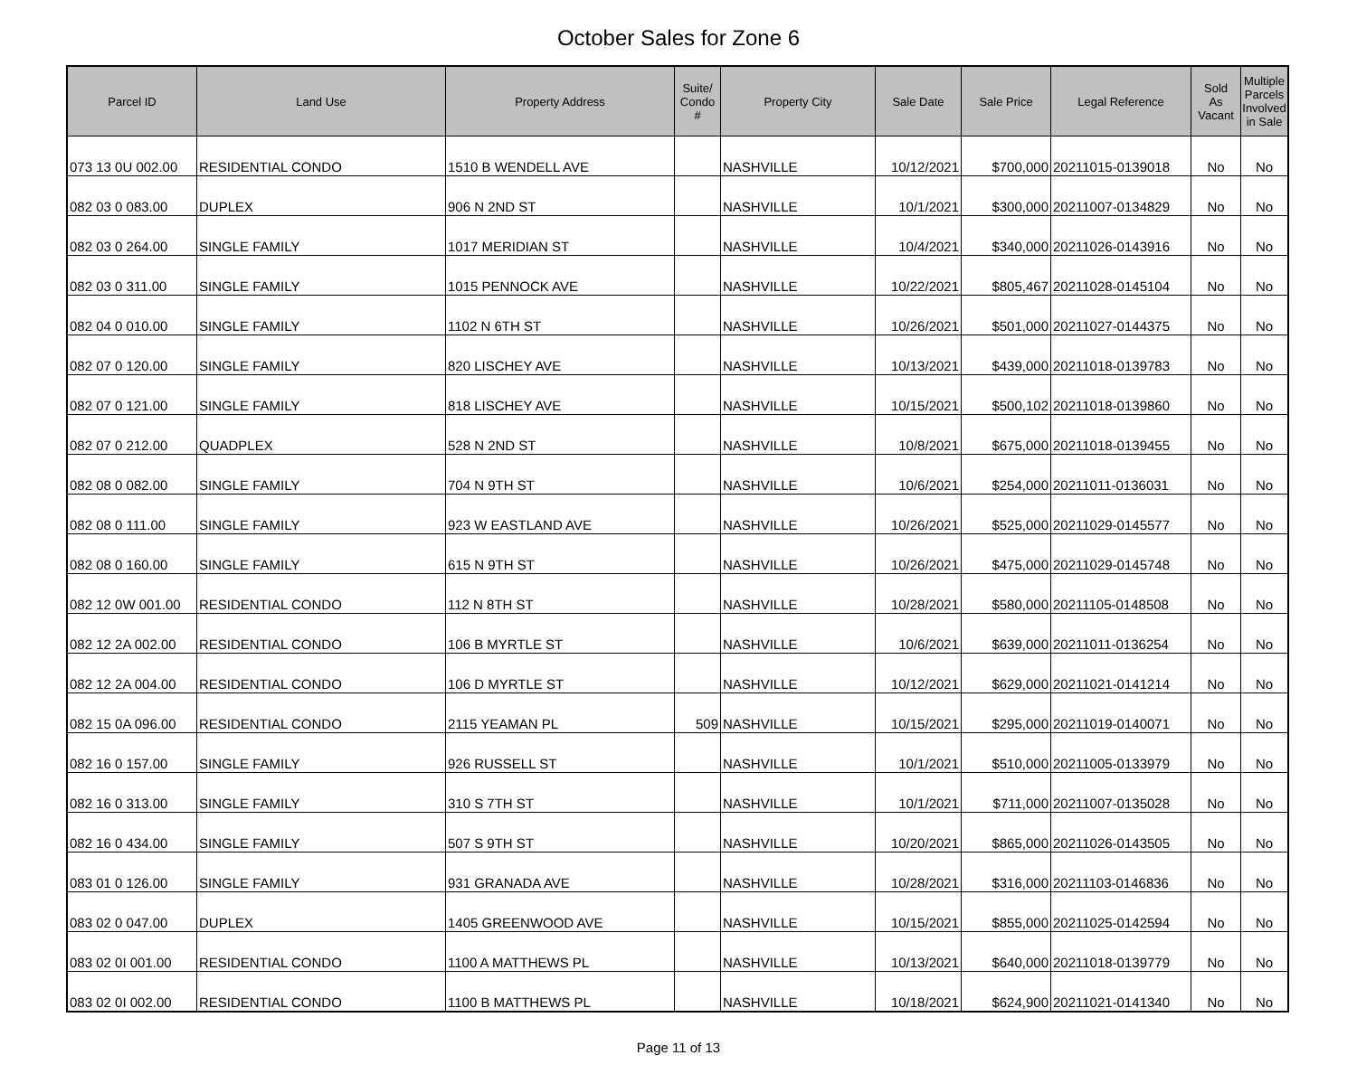October Sales for Zone 6
| Parcel ID | Land Use | Property Address | Suite/ Condo # | Property City | Sale Date | Sale Price | Legal Reference | Sold As Vacant | Multiple Parcels Involved in Sale |
| --- | --- | --- | --- | --- | --- | --- | --- | --- | --- |
| 073 13 0U 002.00 | RESIDENTIAL CONDO | 1510 B WENDELL AVE | | NASHVILLE | 10/12/2021 | $700,000 | 20211015-0139018 | No | No |
| 082 03 0 083.00 | DUPLEX | 906 N 2ND ST | | NASHVILLE | 10/1/2021 | $300,000 | 20211007-0134829 | No | No |
| 082 03 0 264.00 | SINGLE FAMILY | 1017 MERIDIAN ST | | NASHVILLE | 10/4/2021 | $340,000 | 20211026-0143916 | No | No |
| 082 03 0 311.00 | SINGLE FAMILY | 1015 PENNOCK AVE | | NASHVILLE | 10/22/2021 | $805,467 | 20211028-0145104 | No | No |
| 082 04 0 010.00 | SINGLE FAMILY | 1102 N 6TH ST | | NASHVILLE | 10/26/2021 | $501,000 | 20211027-0144375 | No | No |
| 082 07 0 120.00 | SINGLE FAMILY | 820 LISCHEY AVE | | NASHVILLE | 10/13/2021 | $439,000 | 20211018-0139783 | No | No |
| 082 07 0 121.00 | SINGLE FAMILY | 818 LISCHEY AVE | | NASHVILLE | 10/15/2021 | $500,102 | 20211018-0139860 | No | No |
| 082 07 0 212.00 | QUADPLEX | 528 N 2ND ST | | NASHVILLE | 10/8/2021 | $675,000 | 20211018-0139455 | No | No |
| 082 08 0 082.00 | SINGLE FAMILY | 704 N 9TH ST | | NASHVILLE | 10/6/2021 | $254,000 | 20211011-0136031 | No | No |
| 082 08 0 111.00 | SINGLE FAMILY | 923 W EASTLAND AVE | | NASHVILLE | 10/26/2021 | $525,000 | 20211029-0145577 | No | No |
| 082 08 0 160.00 | SINGLE FAMILY | 615 N 9TH ST | | NASHVILLE | 10/26/2021 | $475,000 | 20211029-0145748 | No | No |
| 082 12 0W 001.00 | RESIDENTIAL CONDO | 112 N 8TH ST | | NASHVILLE | 10/28/2021 | $580,000 | 20211105-0148508 | No | No |
| 082 12 2A 002.00 | RESIDENTIAL CONDO | 106 B MYRTLE ST | | NASHVILLE | 10/6/2021 | $639,000 | 20211011-0136254 | No | No |
| 082 12 2A 004.00 | RESIDENTIAL CONDO | 106 D MYRTLE ST | | NASHVILLE | 10/12/2021 | $629,000 | 20211021-0141214 | No | No |
| 082 15 0A 096.00 | RESIDENTIAL CONDO | 2115 YEAMAN PL | 509 | NASHVILLE | 10/15/2021 | $295,000 | 20211019-0140071 | No | No |
| 082 16 0 157.00 | SINGLE FAMILY | 926 RUSSELL ST | | NASHVILLE | 10/1/2021 | $510,000 | 20211005-0133979 | No | No |
| 082 16 0 313.00 | SINGLE FAMILY | 310 S 7TH ST | | NASHVILLE | 10/1/2021 | $711,000 | 20211007-0135028 | No | No |
| 082 16 0 434.00 | SINGLE FAMILY | 507 S 9TH ST | | NASHVILLE | 10/20/2021 | $865,000 | 20211026-0143505 | No | No |
| 083 01 0 126.00 | SINGLE FAMILY | 931 GRANADA AVE | | NASHVILLE | 10/28/2021 | $316,000 | 20211103-0146836 | No | No |
| 083 02 0 047.00 | DUPLEX | 1405 GREENWOOD AVE | | NASHVILLE | 10/15/2021 | $855,000 | 20211025-0142594 | No | No |
| 083 02 0I 001.00 | RESIDENTIAL CONDO | 1100 A MATTHEWS PL | | NASHVILLE | 10/13/2021 | $640,000 | 20211018-0139779 | No | No |
| 083 02 0I 002.00 | RESIDENTIAL CONDO | 1100 B MATTHEWS PL | | NASHVILLE | 10/18/2021 | $624,900 | 20211021-0141340 | No | No |
Page 11 of 13